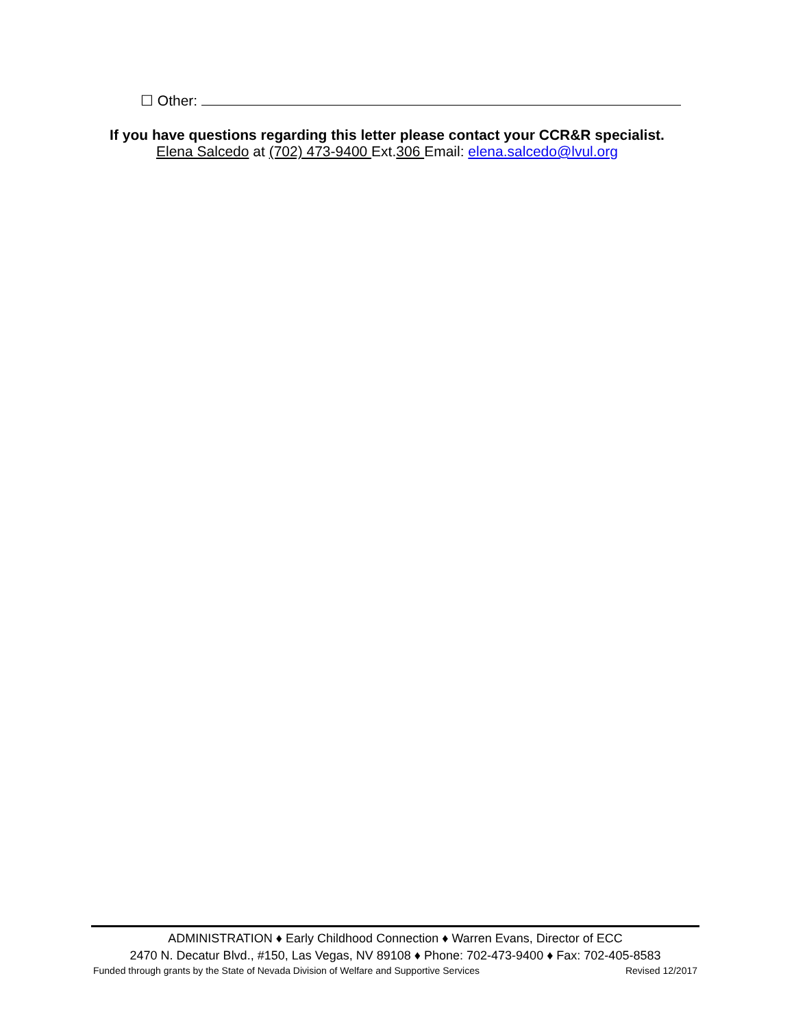☐ Other:
If you have questions regarding this letter please contact your CCR&R specialist.
Elena Salcedo at (702) 473-9400 Ext.306 Email: elena.salcedo@lvul.org
ADMINISTRATION ♦ Early Childhood Connection ♦ Warren Evans, Director of ECC
2470 N. Decatur Blvd., #150, Las Vegas, NV 89108 ♦ Phone: 702-473-9400 ♦ Fax: 702-405-8583
Funded through grants by the State of Nevada Division of Welfare and Supportive Services Revised 12/2017